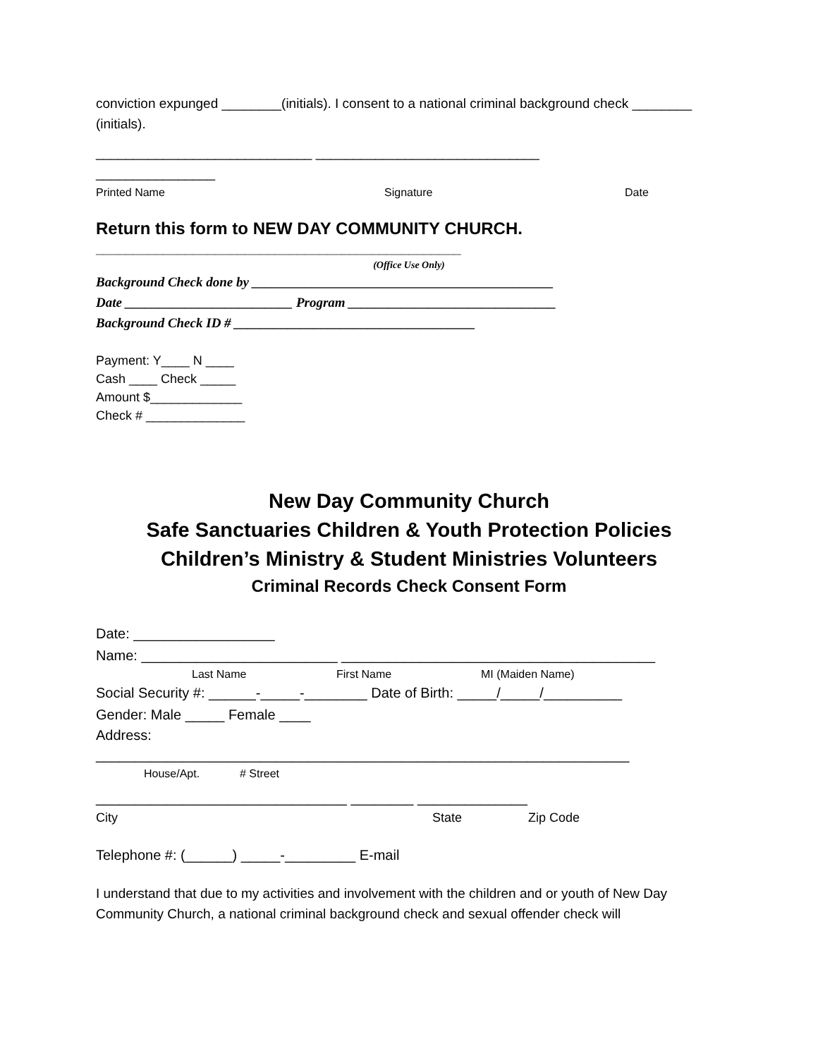conviction expunged ________(initials). I consent to a national criminal background check ________ (initials).
_____________________________ ______________________________
________________
Printed Name Signature Date
Return this form to NEW DAY COMMUNITY CHURCH.
_________________________________________________
(Office Use Only)
Background Check done by _____________________________________________
Date _________________________ Program _______________________________
Background Check ID # ____________________________________
Payment: Y____ N ____
Cash ____ Check _____
Amount $_____________
Check # ______________
New Day Community Church
Safe Sanctuaries Children & Youth Protection Policies
Children’s Ministry & Student Ministries Volunteers
Criminal Records Check Consent Form
Date: __________________
Name: _________________________ ________________________________________
Last Name First Name MI (Maiden Name)
Social Security #: ______-_____-________ Date of Birth: _____/_____/__________
Gender: Male _____ Female ____
Address:
____________________________________________________________________
House/Apt. # Street
________________________________ ________ ______________
City State Zip Code
Telephone #: (______) _____-_________ E-mail
I understand that due to my activities and involvement with the children and or youth of New Day Community Church, a national criminal background check and sexual offender check will